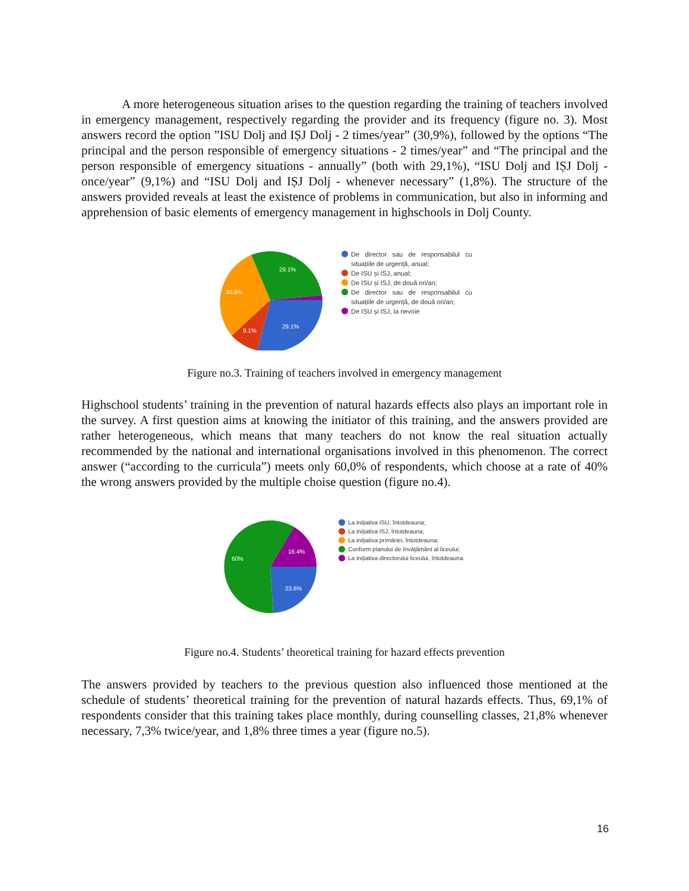A more heterogeneous situation arises to the question regarding the training of teachers involved in emergency management, respectively regarding the provider and its frequency (figure no. 3). Most answers record the option ”ISU Dolj and IȘJ Dolj - 2 times/year” (30,9%), followed by the options “The principal and the person responsible of emergency situations - 2 times/year” and “The principal and the person responsible of emergency situations - annually” (both with 29,1%), “ISU Dolj and IȘJ Dolj - once/year” (9,1%) and “ISU Dolj and IȘJ Dolj - whenever necessary” (1,8%). The structure of the answers provided reveals at least the existence of problems in communication, but also in informing and apprehension of basic elements of emergency management in highschools in Dolj County.
29.1%
30.9%
29.1%
9.1%
De director sau de responsabilul cu situațiile de urgență, anual;
De ISU și ISJ, anual;
De ISU și ISJ, de două ori/an;
De director sau de responsabilul cu situațiile de urgență, de două ori/an;
De ISU și ISJ, la nevoie
Figure no.3. Training of teachers involved in emergency management
Highschool students’ training in the prevention of natural hazards effects also plays an important role in the survey. A first question aims at knowing the initiator of this training, and the answers provided are rather heterogeneous, which means that many teachers do not know the real situation actually recommended by the national and international organisations involved in this phenomenon. The correct answer (“according to the curricula”) meets only 60,0% of respondents, which choose at a rate of 40% the wrong answers provided by the multiple choise question (figure no.4).
60%
16.4%
23.6%
La inițiativa ISU, întotdeauna;
La inițiativa ISJ, întotdeauna;
La inițiativa primăriei, întotdeauna;
Conform planului de învățământ al liceului;
La inițiativa directorului liceului, întotdeauna.
Figure no.4. Students’ theoretical training for hazard effects prevention
The answers provided by teachers to the previous question also influenced those mentioned at the schedule of students’ theoretical training for the prevention of natural hazards effects. Thus, 69,1% of respondents consider that this training takes place monthly, during counselling classes, 21,8% whenever necessary, 7,3% twice/year, and 1,8% three times a year (figure no.5).
16